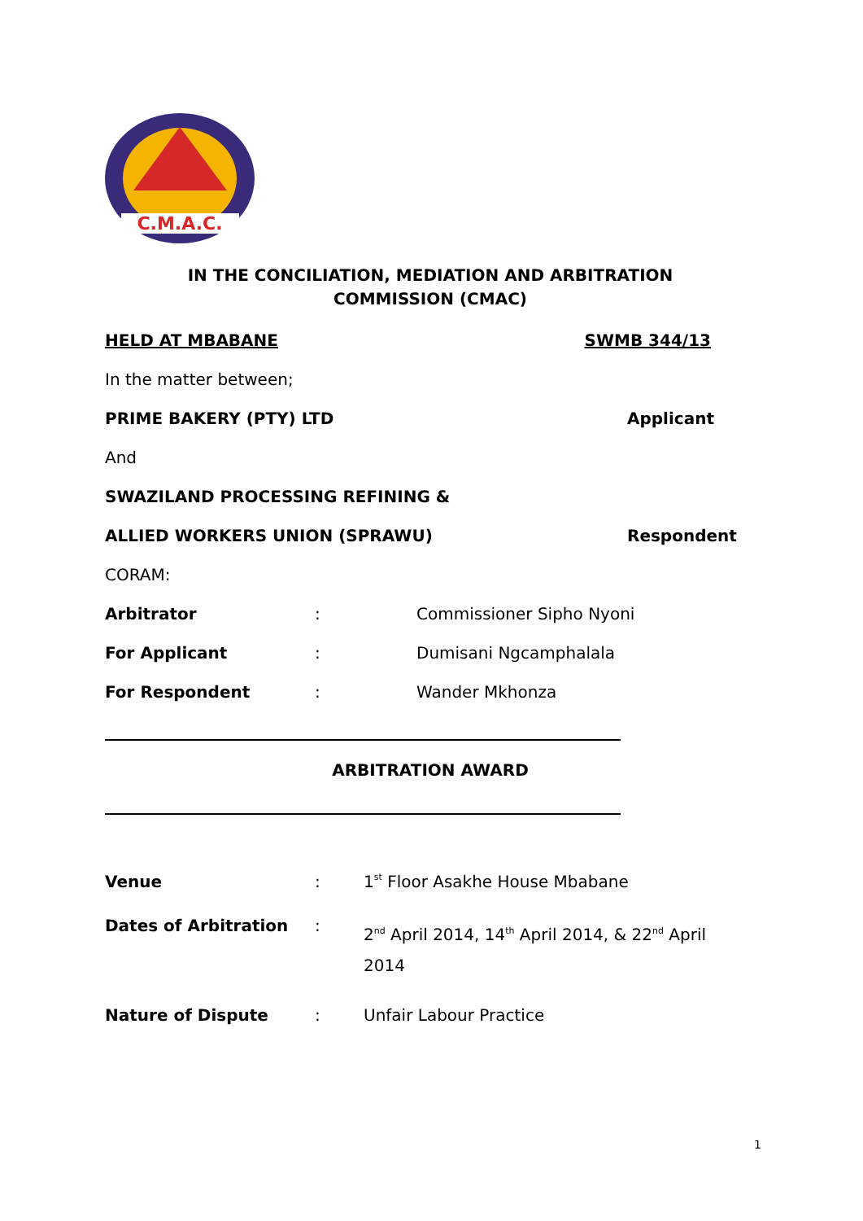C.M.A.C.
IN THE CONCILIATION, MEDIATION AND ARBITRATION
COMMISSION (CMAC)
HELD AT MBABANE SWMB 344/13
In the matter between;
PRIME BAKERY (PTY) LTD Applicant
And
SWAZILAND PROCESSING REFINING &
ALLIED WORKERS UNION (SPRAWU) Respondent
CORAM:
Arbitrator: Commissioner Sipho Nyoni
For Applicant: Dumisani Ngcamphalala
For Respondent: Wander Mkhonza
ARBITRATION AWARD
Venue: 1<sup>st</sup> Floor Asakhe House Mbabane
Dates of Arbitration: 2<sup>nd</sup> April 2014, 14<sup>th</sup> April 2014, & 22<sup>nd</sup> April 2014
Nature of Dispute: Unfair Labour Practice
1